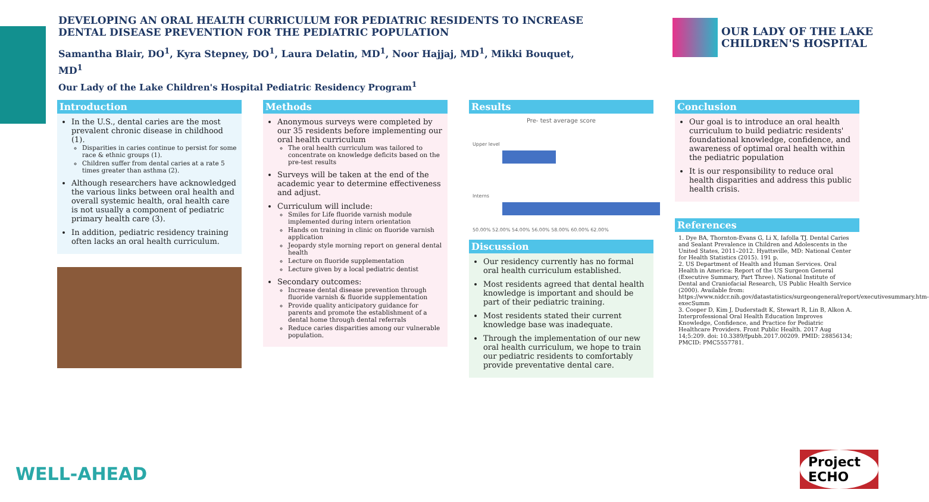DEVELOPING AN ORAL HEALTH CURRICULUM FOR PEDIATRIC RESIDENTS TO INCREASE DENTAL DISEASE PREVENTION FOR THE PEDIATRIC POPULATION
Samantha Blair, DO<sup>1</sup>, Kyra Stepney, DO<sup>1</sup>, Laura Delatin, MD<sup>1</sup>, Noor Hajjaj, MD<sup>1</sup>, Mikki Bouquet, MD<sup>1</sup>
Our Lady of the Lake Children's Hospital Pediatric Residency Program<sup>1</sup>
OUR LADY OF THE LAKE
CHILDREN'S HOSPITAL
Introduction
In the U.S., dental caries are the most prevalent chronic disease in childhood (1).
Disparities in caries continue to persist for some race & ethnic groups (1).
Children suffer from dental caries at a rate 5 times greater than asthma (2).
Although researchers have acknowledged the various links between oral health and overall systemic health, oral health care is not usually a component of pediatric primary health care (3).
In addition, pediatric residency training often lacks an oral health curriculum.
Methods
Anonymous surveys were completed by our 35 residents before implementing our oral health curriculum
The oral health curriculum was tailored to concentrate on knowledge deficits based on the pre-test results
Surveys will be taken at the end of the academic year to determine effectiveness and adjust.
Curriculum will include:
Smiles for Life fluoride varnish module implemented during intern orientation
Hands on training in clinic on fluoride varnish application
Jeopardy style morning report on general dental health
Lecture on fluoride supplementation
Lecture given by a local pediatric dentist
Secondary outcomes:
Increase dental disease prevention through fluoride varnish & fluoride supplementation
Provide quality anticipatory guidance for parents and promote the establishment of a dental home through dental referrals
Reduce caries disparities among our vulnerable population.
Results
Pre- test average score
Upper level
Interns
50.00% 52.00% 54.00% 56.00% 58.00% 60.00% 62.00%
Discussion
Our residency currently has no formal oral health curriculum established.
Most residents agreed that dental health knowledge is important and should be part of their pediatric training.
Most residents stated their current knowledge base was inadequate.
Through the implementation of our new oral health curriculum, we hope to train our pediatric residents to comfortably provide preventative dental care.
Conclusion
Our goal is to introduce an oral health curriculum to build pediatric residents' foundational knowledge, confidence, and awareness of optimal oral health within the pediatric population
It is our responsibility to reduce oral health disparities and address this public health crisis.
References
1. Dye BA, Thornton-Evans G, Li X, Iafolla TJ. Dental Caries and Sealant Prevalence in Children and Adolescents in the United States, 2011–2012. Hyattsville, MD: National Center for Health Statistics (2015). 191 p.
2. US Department of Health and Human Services. Oral Health in America: Report of the US Surgeon General (Executive Summary, Part Three). National Institute of Dental and Craniofacial Research, US Public Health Service (2000). Available from: https://www.nidcr.nih.gov/datastatistics/surgeongeneral/report/executivesummary.htm-execSumm
3. Cooper D, Kim J, Duderstadt K, Stewart R, Lin B, Alkon A. Interprofessional Oral Health Education Improves Knowledge, Confidence, and Practice for Pediatric Healthcare Providers. Front Public Health. 2017 Aug 14;5:209. doi: 10.3389/fpubh.2017.00209. PMID: 28856134; PMCID: PMC5557781.
WELL-AHEAD Project ECHO